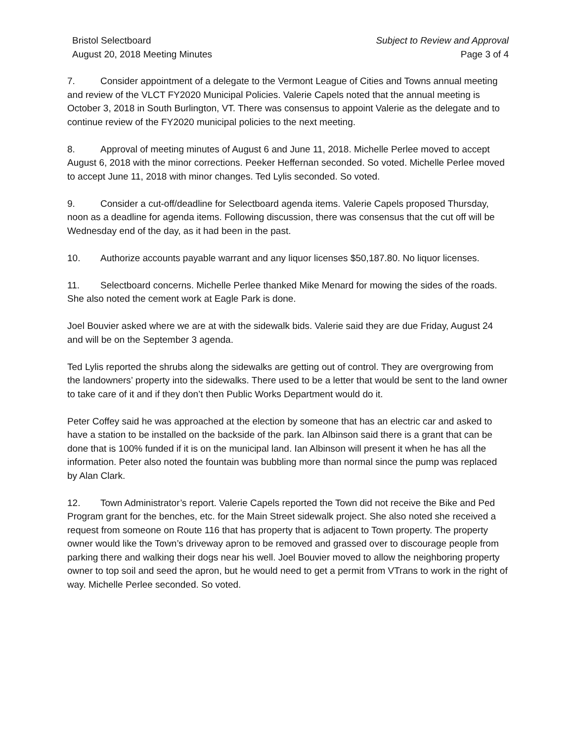Bristol Selectboard
August 20, 2018 Meeting Minutes
Subject to Review and Approval
Page 3 of 4
7. Consider appointment of a delegate to the Vermont League of Cities and Towns annual meeting and review of the VLCT FY2020 Municipal Policies. Valerie Capels noted that the annual meeting is October 3, 2018 in South Burlington, VT. There was consensus to appoint Valerie as the delegate and to continue review of the FY2020 municipal policies to the next meeting.
8. Approval of meeting minutes of August 6 and June 11, 2018. Michelle Perlee moved to accept August 6, 2018 with the minor corrections. Peeker Heffernan seconded. So voted. Michelle Perlee moved to accept June 11, 2018 with minor changes. Ted Lylis seconded. So voted.
9. Consider a cut-off/deadline for Selectboard agenda items. Valerie Capels proposed Thursday, noon as a deadline for agenda items. Following discussion, there was consensus that the cut off will be Wednesday end of the day, as it had been in the past.
10. Authorize accounts payable warrant and any liquor licenses $50,187.80. No liquor licenses.
11. Selectboard concerns. Michelle Perlee thanked Mike Menard for mowing the sides of the roads. She also noted the cement work at Eagle Park is done.
Joel Bouvier asked where we are at with the sidewalk bids. Valerie said they are due Friday, August 24 and will be on the September 3 agenda.
Ted Lylis reported the shrubs along the sidewalks are getting out of control. They are overgrowing from the landowners’ property into the sidewalks. There used to be a letter that would be sent to the land owner to take care of it and if they don’t then Public Works Department would do it.
Peter Coffey said he was approached at the election by someone that has an electric car and asked to have a station to be installed on the backside of the park. Ian Albinson said there is a grant that can be done that is 100% funded if it is on the municipal land. Ian Albinson will present it when he has all the information. Peter also noted the fountain was bubbling more than normal since the pump was replaced by Alan Clark.
12. Town Administrator’s report. Valerie Capels reported the Town did not receive the Bike and Ped Program grant for the benches, etc. for the Main Street sidewalk project. She also noted she received a request from someone on Route 116 that has property that is adjacent to Town property. The property owner would like the Town’s driveway apron to be removed and grassed over to discourage people from parking there and walking their dogs near his well. Joel Bouvier moved to allow the neighboring property owner to top soil and seed the apron, but he would need to get a permit from VTrans to work in the right of way. Michelle Perlee seconded. So voted.